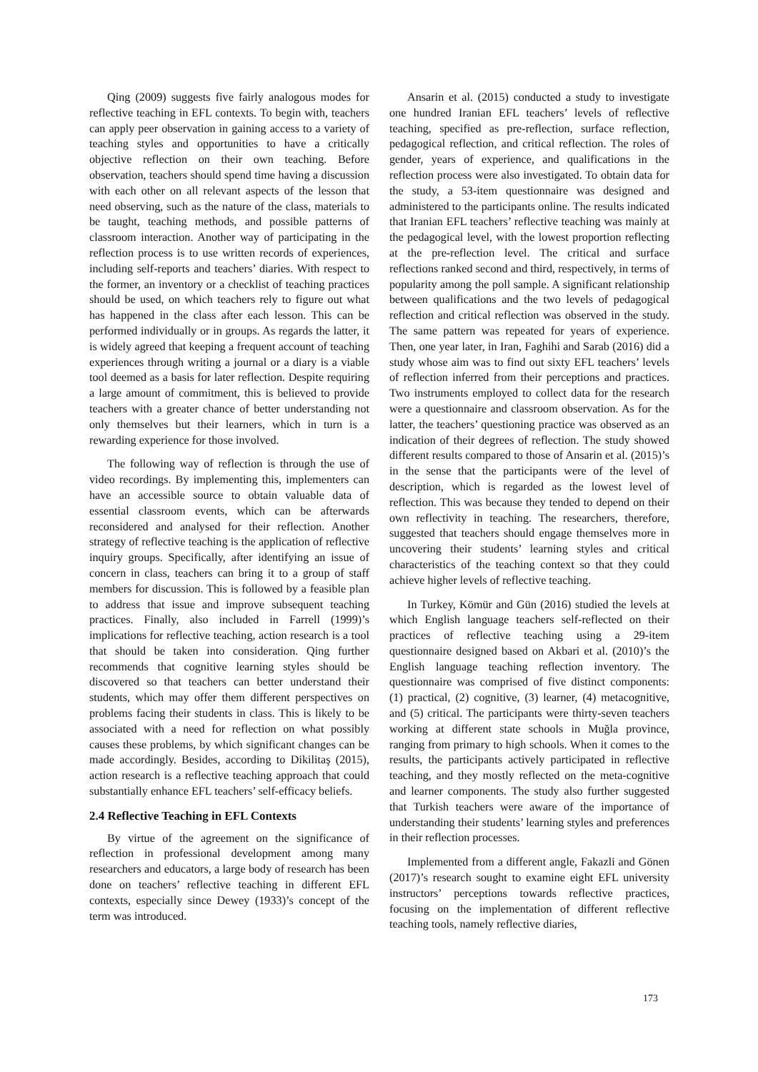Qing (2009) suggests five fairly analogous modes for reflective teaching in EFL contexts. To begin with, teachers can apply peer observation in gaining access to a variety of teaching styles and opportunities to have a critically objective reflection on their own teaching. Before observation, teachers should spend time having a discussion with each other on all relevant aspects of the lesson that need observing, such as the nature of the class, materials to be taught, teaching methods, and possible patterns of classroom interaction. Another way of participating in the reflection process is to use written records of experiences, including self-reports and teachers’ diaries. With respect to the former, an inventory or a checklist of teaching practices should be used, on which teachers rely to figure out what has happened in the class after each lesson. This can be performed individually or in groups. As regards the latter, it is widely agreed that keeping a frequent account of teaching experiences through writing a journal or a diary is a viable tool deemed as a basis for later reflection. Despite requiring a large amount of commitment, this is believed to provide teachers with a greater chance of better understanding not only themselves but their learners, which in turn is a rewarding experience for those involved.
The following way of reflection is through the use of video recordings. By implementing this, implementers can have an accessible source to obtain valuable data of essential classroom events, which can be afterwards reconsidered and analysed for their reflection. Another strategy of reflective teaching is the application of reflective inquiry groups. Specifically, after identifying an issue of concern in class, teachers can bring it to a group of staff members for discussion. This is followed by a feasible plan to address that issue and improve subsequent teaching practices. Finally, also included in Farrell (1999)’s implications for reflective teaching, action research is a tool that should be taken into consideration. Qing further recommends that cognitive learning styles should be discovered so that teachers can better understand their students, which may offer them different perspectives on problems facing their students in class. This is likely to be associated with a need for reflection on what possibly causes these problems, by which significant changes can be made accordingly. Besides, according to Dikilitaş (2015), action research is a reflective teaching approach that could substantially enhance EFL teachers’ self-efficacy beliefs.
2.4 Reflective Teaching in EFL Contexts
By virtue of the agreement on the significance of reflection in professional development among many researchers and educators, a large body of research has been done on teachers’ reflective teaching in different EFL contexts, especially since Dewey (1933)’s concept of the term was introduced.
Ansarin et al. (2015) conducted a study to investigate one hundred Iranian EFL teachers’ levels of reflective teaching, specified as pre-reflection, surface reflection, pedagogical reflection, and critical reflection. The roles of gender, years of experience, and qualifications in the reflection process were also investigated. To obtain data for the study, a 53-item questionnaire was designed and administered to the participants online. The results indicated that Iranian EFL teachers’ reflective teaching was mainly at the pedagogical level, with the lowest proportion reflecting at the pre-reflection level. The critical and surface reflections ranked second and third, respectively, in terms of popularity among the poll sample. A significant relationship between qualifications and the two levels of pedagogical reflection and critical reflection was observed in the study. The same pattern was repeated for years of experience. Then, one year later, in Iran, Faghihi and Sarab (2016) did a study whose aim was to find out sixty EFL teachers’ levels of reflection inferred from their perceptions and practices. Two instruments employed to collect data for the research were a questionnaire and classroom observation. As for the latter, the teachers’ questioning practice was observed as an indication of their degrees of reflection. The study showed different results compared to those of Ansarin et al. (2015)’s in the sense that the participants were of the level of description, which is regarded as the lowest level of reflection. This was because they tended to depend on their own reflectivity in teaching. The researchers, therefore, suggested that teachers should engage themselves more in uncovering their students’ learning styles and critical characteristics of the teaching context so that they could achieve higher levels of reflective teaching.
In Turkey, Kömür and Gün (2016) studied the levels at which English language teachers self-reflected on their practices of reflective teaching using a 29-item questionnaire designed based on Akbari et al. (2010)’s the English language teaching reflection inventory. The questionnaire was comprised of five distinct components: (1) practical, (2) cognitive, (3) learner, (4) metacognitive, and (5) critical. The participants were thirty-seven teachers working at different state schools in Muğla province, ranging from primary to high schools. When it comes to the results, the participants actively participated in reflective teaching, and they mostly reflected on the meta-cognitive and learner components. The study also further suggested that Turkish teachers were aware of the importance of understanding their students’ learning styles and preferences in their reflection processes.
Implemented from a different angle, Fakazli and Gönen (2017)’s research sought to examine eight EFL university instructors’ perceptions towards reflective practices, focusing on the implementation of different reflective teaching tools, namely reflective diaries,
173